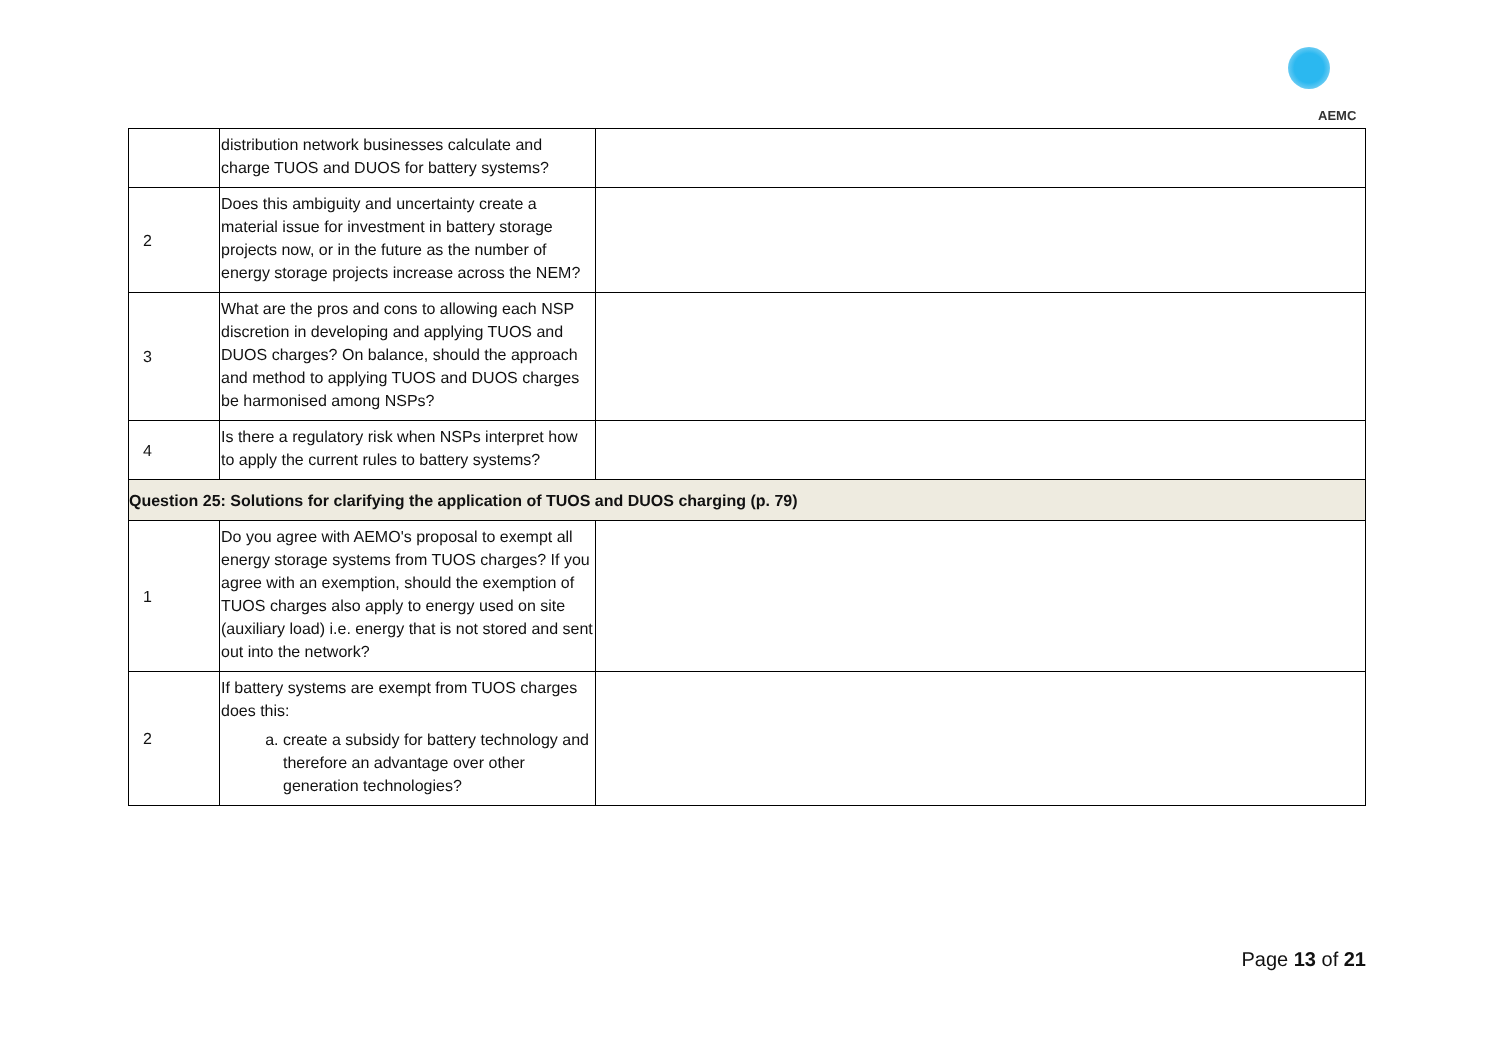AEMC
| | distribution network businesses calculate and charge TUOS and DUOS for battery systems? | |
| 2 | Does this ambiguity and uncertainty create a material issue for investment in battery storage projects now, or in the future as the number of energy storage projects increase across the NEM? | |
| 3 | What are the pros and cons to allowing each NSP discretion in developing and applying TUOS and DUOS charges? On balance, should the approach and method to applying TUOS and DUOS charges be harmonised among NSPs? | |
| 4 | Is there a regulatory risk when NSPs interpret how to apply the current rules to battery systems? | |
| Question 25: Solutions for clarifying the application of TUOS and DUOS charging (p. 79) | | |
| 1 | Do you agree with AEMO's proposal to exempt all energy storage systems from TUOS charges? If you agree with an exemption, should the exemption of TUOS charges also apply to energy used on site (auxiliary load) i.e. energy that is not stored and sent out into the network? | |
| 2 | If battery systems are exempt from TUOS charges does this: a. create a subsidy for battery technology and therefore an advantage over other generation technologies? | |
Page 13 of 21